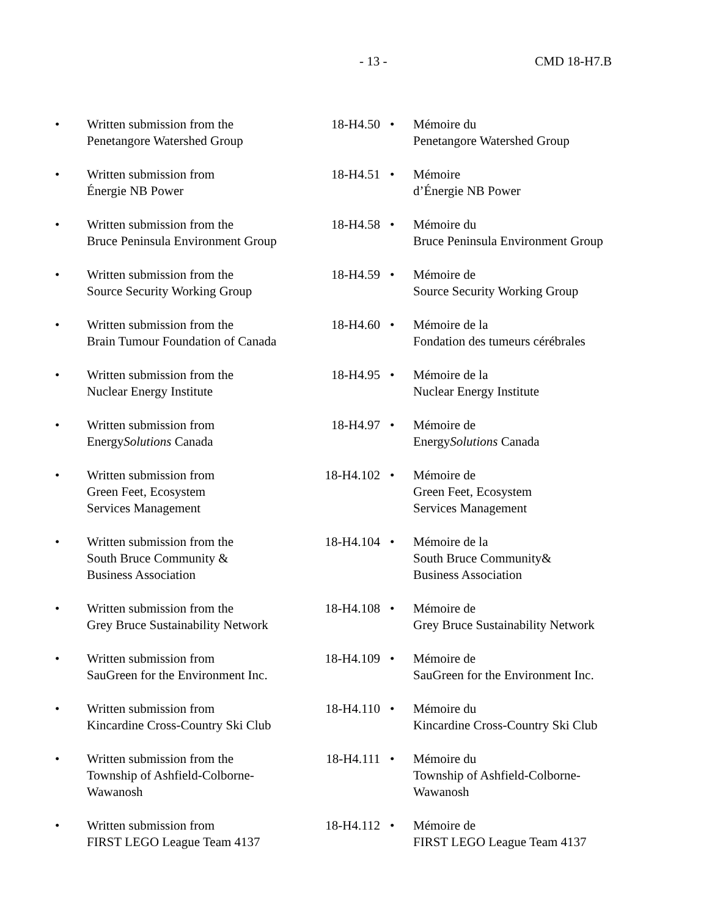- 13 - CMD 18-H7.B
| • | Written submission from the Penetangore Watershed Group | 18-H4.50 | • | Mémoire du Penetangore Watershed Group |
| • | Written submission from Énergie NB Power | 18-H4.51 | • | Mémoire d’Énergie NB Power |
| • | Written submission from the Bruce Peninsula Environment Group | 18-H4.58 | • | Mémoire du Bruce Peninsula Environment Group |
| • | Written submission from the Source Security Working Group | 18-H4.59 | • | Mémoire de Source Security Working Group |
| • | Written submission from the Brain Tumour Foundation of Canada | 18-H4.60 | • | Mémoire de la Fondation des tumeurs cérébrales |
| • | Written submission from the Nuclear Energy Institute | 18-H4.95 | • | Mémoire de la Nuclear Energy Institute |
| • | Written submission from Energy Solutions Canada | 18-H4.97 | • | Mémoire de Energy Solutions Canada |
| • | Written submission from Green Feet, Ecosystem Services Management | 18-H4.102 | • | Mémoire de Green Feet, Ecosystem Services Management |
| • | Written submission from the South Bruce Community & Business Association | 18-H4.104 | • | Mémoire de la South Bruce Community& Business Association |
| • | Written submission from the Grey Bruce Sustainability Network | 18-H4.108 | • | Mémoire de Grey Bruce Sustainability Network |
| • | Written submission from SauGreen for the Environment Inc. | 18-H4.109 | • | Mémoire de SauGreen for the Environment Inc. |
| • | Written submission from Kincardine Cross-Country Ski Club | 18-H4.110 | • | Mémoire du Kincardine Cross-Country Ski Club |
| • | Written submission from the Township of Ashfield-Colborne- Wawanosh | 18-H4.111 | • | Mémoire du Township of Ashfield-Colborne- Wawanosh |
| • | Written submission from FIRST LEGO League Team 4137 | 18-H4.112 | • | Mémoire de FIRST LEGO League Team 4137 |